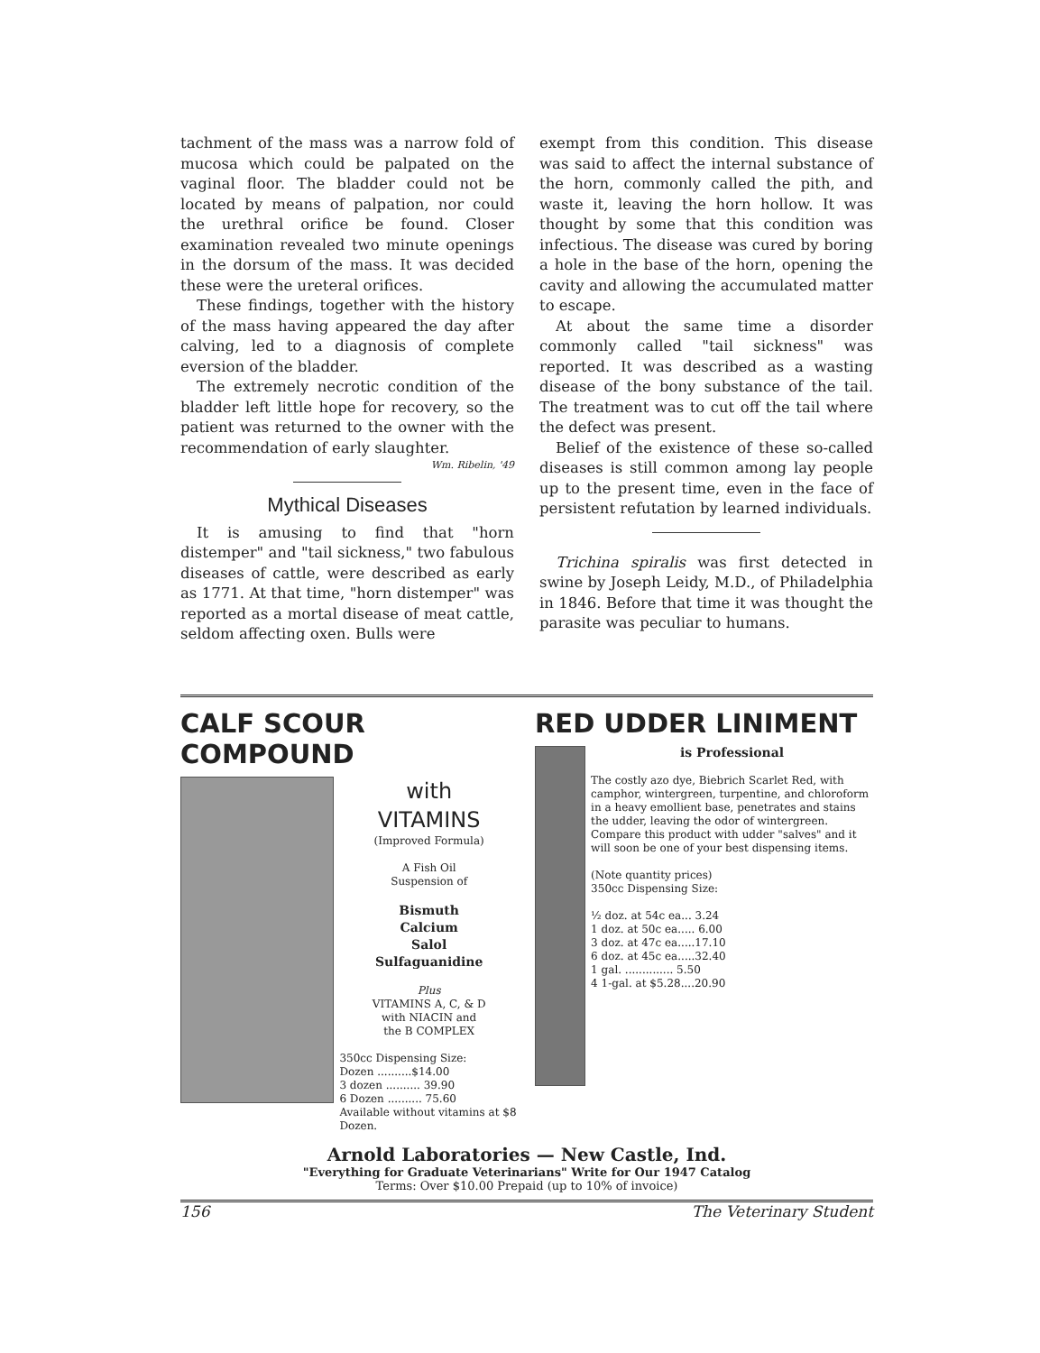tachment of the mass was a narrow fold of mucosa which could be palpated on the vaginal floor. The bladder could not be located by means of palpation, nor could the urethral orifice be found. Closer examination revealed two minute openings in the dorsum of the mass. It was decided these were the ureteral orifices.
These findings, together with the history of the mass having appeared the day after calving, led to a diagnosis of complete eversion of the bladder.
The extremely necrotic condition of the bladder left little hope for recovery, so the patient was returned to the owner with the recommendation of early slaughter.
Wm. Ribelin, '49
Mythical Diseases
It is amusing to find that "horn distemper" and "tail sickness," two fabulous diseases of cattle, were described as early as 1771. At that time, "horn distemper" was reported as a mortal disease of meat cattle, seldom affecting oxen. Bulls were
exempt from this condition. This disease was said to affect the internal substance of the horn, commonly called the pith, and waste it, leaving the horn hollow. It was thought by some that this condition was infectious. The disease was cured by boring a hole in the base of the horn, opening the cavity and allowing the accumulated matter to escape.
At about the same time a disorder commonly called "tail sickness" was reported. It was described as a wasting disease of the bony substance of the tail. The treatment was to cut off the tail where the defect was present.
Belief of the existence of these so-called diseases is still common among lay people up to the present time, even in the face of persistent refutation by learned individuals.
Trichina spiralis was first detected in swine by Joseph Leidy, M.D., of Philadelphia in 1846. Before that time it was thought the parasite was peculiar to humans.
CALF SCOUR COMPOUND
with
VITAMINS
(Improved Formula)
A Fish Oil
Suspension of
Bismuth
Calcium
Salol
Sulfaguanidine
Plus
VITAMINS A, C, & D
with NIACIN and
the B COMPLEX
350cc Dispensing Size:
Dozen ..........$14.00
3 dozen .......... 39.90
6 Dozen .......... 75.60
Available without vitamins at $8 Dozen.
RED UDDER LINIMENT
is Professional
The costly azo dye, Biebrich Scarlet Red, with camphor, wintergreen, turpentine, and chloroform in a heavy emollient base, penetrates and stains the udder, leaving the odor of wintergreen.
Compare this product with udder "salves" and it will soon be one of your best dispensing items.
(Note quantity prices)
350cc Dispensing Size:
½ doz. at 54c ea... 3.24
1 doz. at 50c ea..... 6.00
3 doz. at 47c ea.....17.10
6 doz. at 45c ea.....32.40
1 gal. .............. 5.50
4 1-gal. at $5.28....20.90
Arnold Laboratories — New Castle, Ind.
"Everything for Graduate Veterinarians" Write for Our 1947 Catalog
Terms: Over $10.00 Prepaid (up to 10% of invoice)
156 The Veterinary Student